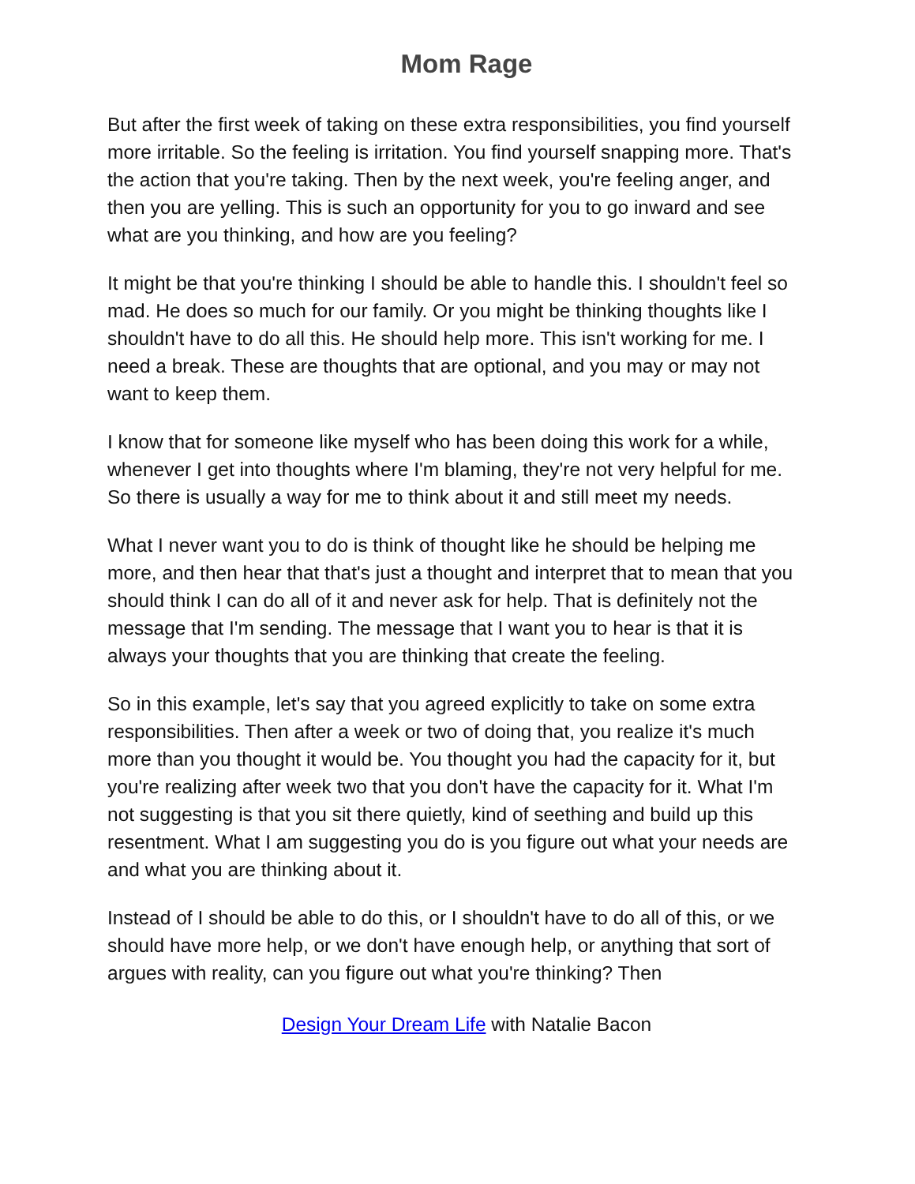Mom Rage
But after the first week of taking on these extra responsibilities, you find yourself more irritable. So the feeling is irritation. You find yourself snapping more. That's the action that you're taking. Then by the next week, you're feeling anger, and then you are yelling. This is such an opportunity for you to go inward and see what are you thinking, and how are you feeling?
It might be that you're thinking I should be able to handle this. I shouldn't feel so mad. He does so much for our family. Or you might be thinking thoughts like I shouldn't have to do all this. He should help more. This isn't working for me. I need a break. These are thoughts that are optional, and you may or may not want to keep them.
I know that for someone like myself who has been doing this work for a while, whenever I get into thoughts where I'm blaming, they're not very helpful for me. So there is usually a way for me to think about it and still meet my needs.
What I never want you to do is think of thought like he should be helping me more, and then hear that that's just a thought and interpret that to mean that you should think I can do all of it and never ask for help. That is definitely not the message that I'm sending. The message that I want you to hear is that it is always your thoughts that you are thinking that create the feeling.
So in this example, let's say that you agreed explicitly to take on some extra responsibilities. Then after a week or two of doing that, you realize it's much more than you thought it would be. You thought you had the capacity for it, but you're realizing after week two that you don't have the capacity for it. What I'm not suggesting is that you sit there quietly, kind of seething and build up this resentment. What I am suggesting you do is you figure out what your needs are and what you are thinking about it.
Instead of I should be able to do this, or I shouldn't have to do all of this, or we should have more help, or we don't have enough help, or anything that sort of argues with reality, can you figure out what you're thinking? Then
Design Your Dream Life with Natalie Bacon